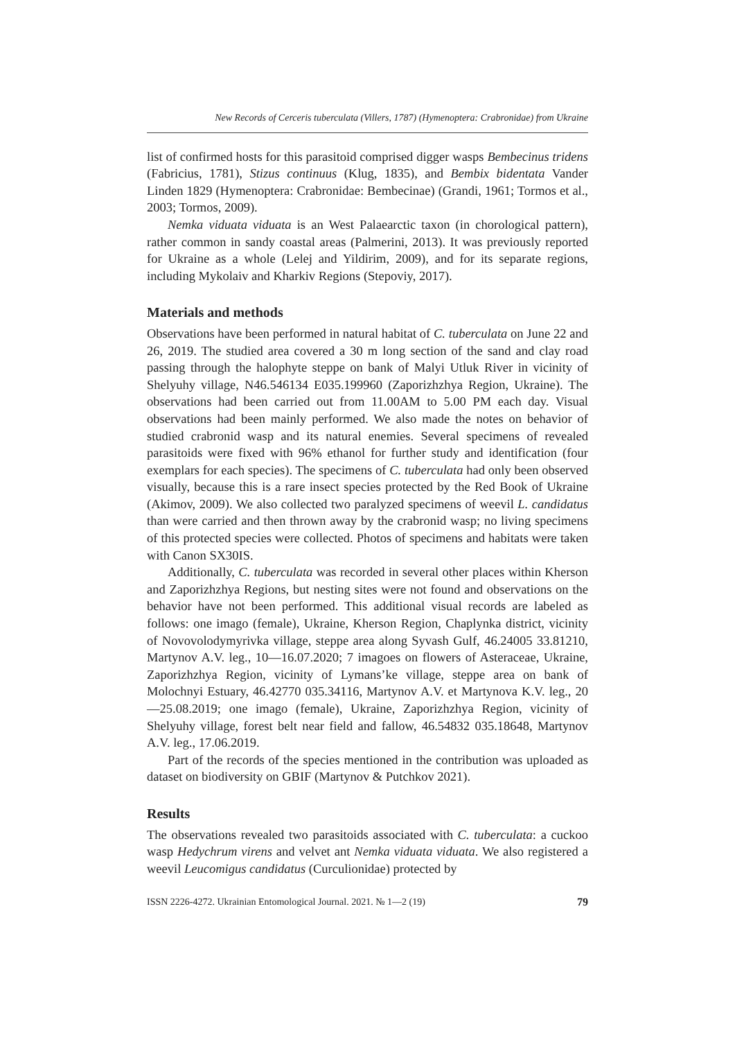New Records of Cerceris tuberculata (Villers, 1787) (Hymenoptera: Crabronidae) from Ukraine
list of confirmed hosts for this parasitoid comprised digger wasps Bembecinus tridens (Fabricius, 1781), Stizus continuus (Klug, 1835), and Bembix bidentata Vander Linden 1829 (Hymenoptera: Crabronidae: Bembecinae) (Grandi, 1961; Tormos et al., 2003; Tormos, 2009).
Nemka viduata viduata is an West Palaearctic taxon (in chorological pattern), rather common in sandy coastal areas (Palmerini, 2013). It was previously reported for Ukraine as a whole (Lelej and Yildirim, 2009), and for its separate regions, including Mykolaiv and Kharkiv Regions (Stepoviy, 2017).
Materials and methods
Observations have been performed in natural habitat of C. tuberculata on June 22 and 26, 2019. The studied area covered a 30 m long section of the sand and clay road passing through the halophyte steppe on bank of Malyi Utluk River in vicinity of Shelyuhy village, N46.546134 E035.199960 (Zaporizhzhya Region, Ukraine). The observations had been carried out from 11.00AM to 5.00 PM each day. Visual observations had been mainly performed. We also made the notes on behavior of studied crabronid wasp and its natural enemies. Several specimens of revealed parasitoids were fixed with 96% ethanol for further study and identification (four exemplars for each species). The specimens of C. tuberculata had only been observed visually, because this is a rare insect species protected by the Red Book of Ukraine (Akimov, 2009). We also collected two paralyzed specimens of weevil L. candidatus than were carried and then thrown away by the crabronid wasp; no living specimens of this protected species were collected. Photos of specimens and habitats were taken with Canon SX30IS.
Additionally, C. tuberculata was recorded in several other places within Kherson and Zaporizhzhya Regions, but nesting sites were not found and observations on the behavior have not been performed. This additional visual records are labeled as follows: one imago (female), Ukraine, Kherson Region, Chaplynka district, vicinity of Novovolodymyrivka village, steppe area along Syvash Gulf, 46.24005 33.81210, Martynov A.V. leg., 10—16.07.2020; 7 imagoes on flowers of Asteraceae, Ukraine, Zaporizhzhya Region, vicinity of Lymans’ke village, steppe area on bank of Molochnyi Estuary, 46.42770 035.34116, Martynov A.V. et Martynova K.V. leg., 20—25.08.2019; one imago (female), Ukraine, Zaporizhzhya Region, vicinity of Shelyuhy village, forest belt near field and fallow, 46.54832 035.18648, Martynov A.V. leg., 17.06.2019.
Part of the records of the species mentioned in the contribution was uploaded as dataset on biodiversity on GBIF (Martynov & Putchkov 2021).
Results
The observations revealed two parasitoids associated with C. tuberculata: a cuckoo wasp Hedychrum virens and velvet ant Nemka viduata viduata. We also registered a weevil Leucomigus candidatus (Curculionidae) protected by
ISSN 2226-4272. Ukrainian Entomological Journal. 2021. № 1—2 (19) 79